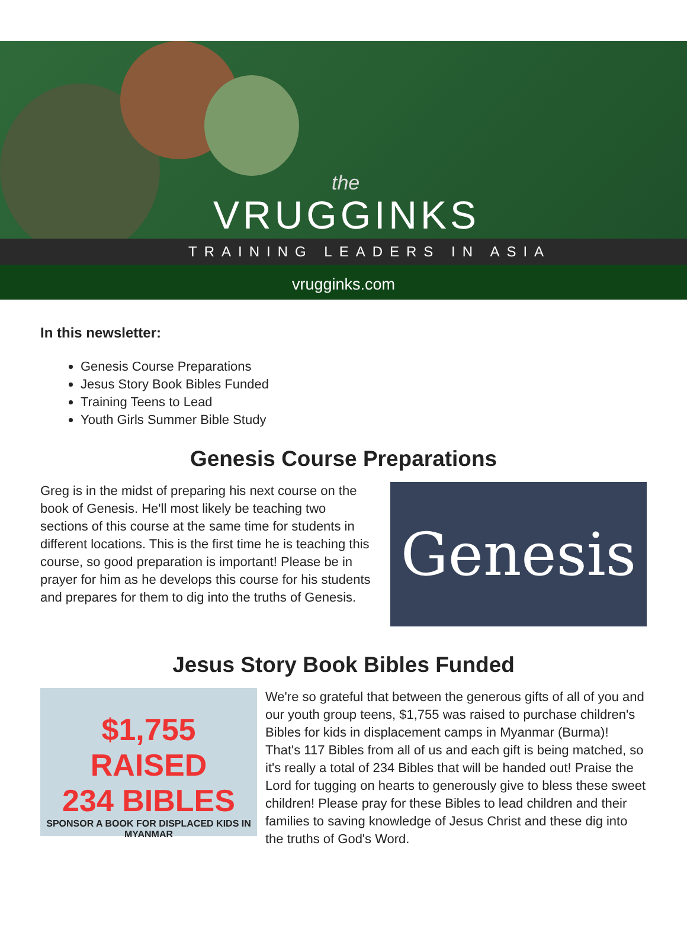the
VRUGGINKS
TRAINING LEADERS IN ASIA
vrugginks.com
In this newsletter:
Genesis Course Preparations
Jesus Story Book Bibles Funded
Training Teens to Lead
Youth Girls Summer Bible Study
Genesis Course Preparations
Greg is in the midst of preparing his next course on the book of Genesis. He'll most likely be teaching two sections of this course at the same time for students in different locations. This is the first time he is teaching this course, so good preparation is important! Please be in prayer for him as he develops this course for his students and prepares for them to dig into the truths of Genesis.
Genesis
Jesus Story Book Bibles Funded
$1,755 RAISED
234 BIBLES
SPONSOR A BOOK FOR DISPLACED KIDS IN MYANMAR
We're so grateful that between the generous gifts of all of you and our youth group teens, $1,755 was raised to purchase children's Bibles for kids in displacement camps in Myanmar (Burma)! That's 117 Bibles from all of us and each gift is being matched, so it's really a total of 234 Bibles that will be handed out! Praise the Lord for tugging on hearts to generously give to bless these sweet children! Please pray for these Bibles to lead children and their families to saving knowledge of Jesus Christ and these dig into the truths of God's Word.